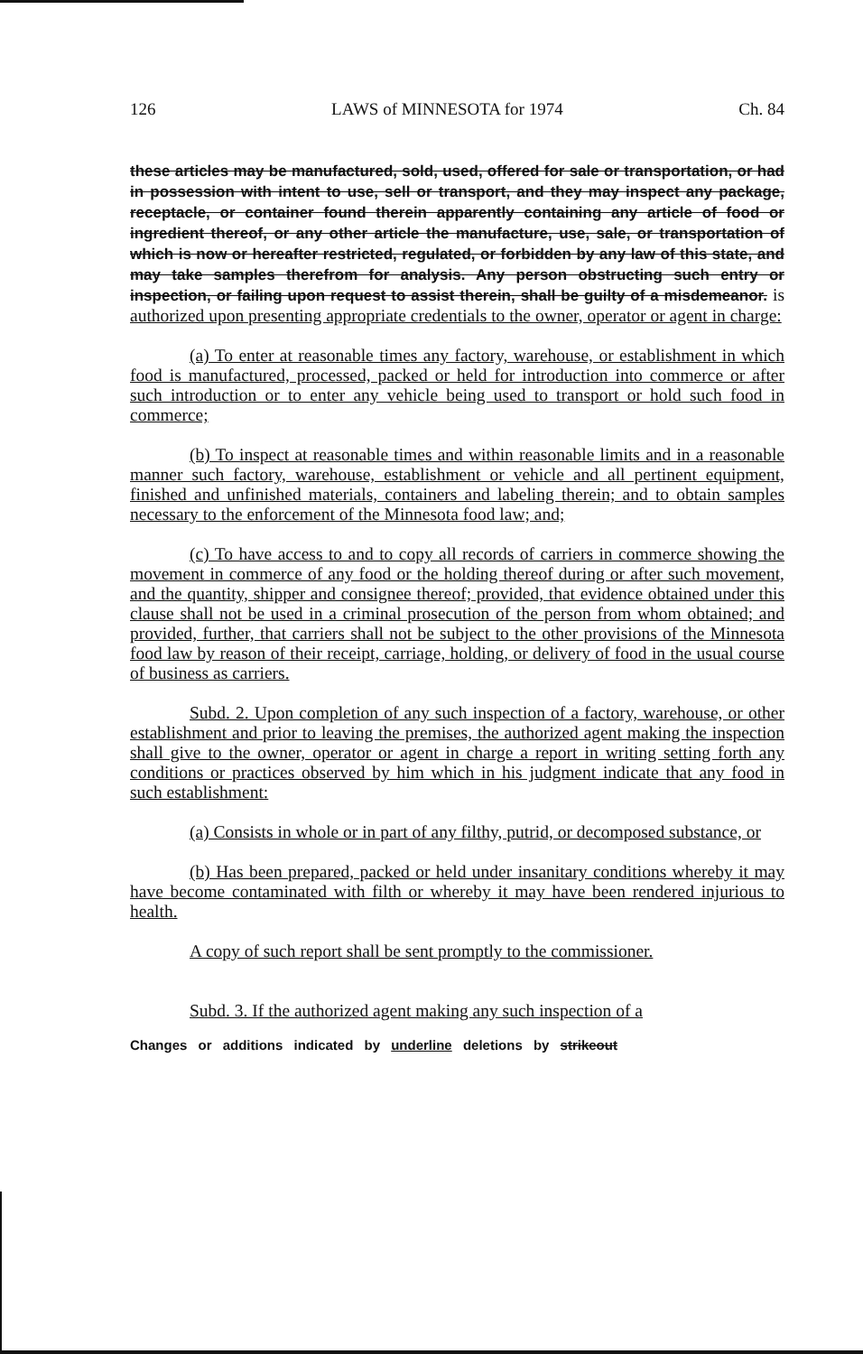126 LAWS of MINNESOTA for 1974 Ch. 84
these articles may be manufactured, sold, used, offered for sale or transportation, or had in possession with intent to use, sell or transport, and they may inspect any package, receptacle, or container found therein apparently containing any article of food or ingredient thereof, or any other article the manufacture, use, sale, or transportation of which is now or hereafter restricted, regulated, or forbidden by any law of this state, and may take samples therefrom for analysis. Any person obstructing such entry or inspection, or failing upon request to assist therein, shall be guilty of a misdemeanor. is authorized upon presenting appropriate credentials to the owner, operator or agent in charge:
(a) To enter at reasonable times any factory, warehouse, or establishment in which food is manufactured, processed, packed or held for introduction into commerce or after such introduction or to enter any vehicle being used to transport or hold such food in commerce;
(b) To inspect at reasonable times and within reasonable limits and in a reasonable manner such factory, warehouse, establishment or vehicle and all pertinent equipment, finished and unfinished materials, containers and labeling therein; and to obtain samples necessary to the enforcement of the Minnesota food law; and;
(c) To have access to and to copy all records of carriers in commerce showing the movement in commerce of any food or the holding thereof during or after such movement, and the quantity, shipper and consignee thereof; provided, that evidence obtained under this clause shall not be used in a criminal prosecution of the person from whom obtained; and provided, further, that carriers shall not be subject to the other provisions of the Minnesota food law by reason of their receipt, carriage, holding, or delivery of food in the usual course of business as carriers.
Subd. 2. Upon completion of any such inspection of a factory, warehouse, or other establishment and prior to leaving the premises, the authorized agent making the inspection shall give to the owner, operator or agent in charge a report in writing setting forth any conditions or practices observed by him which in his judgment indicate that any food in such establishment:
(a) Consists in whole or in part of any filthy, putrid, or decomposed substance, or
(b) Has been prepared, packed or held under insanitary conditions whereby it may have become contaminated with filth or whereby it may have been rendered injurious to health.
A copy of such report shall be sent promptly to the commissioner.
Subd. 3. If the authorized agent making any such inspection of a
Changes or additions indicated by underline deletions by strikeout